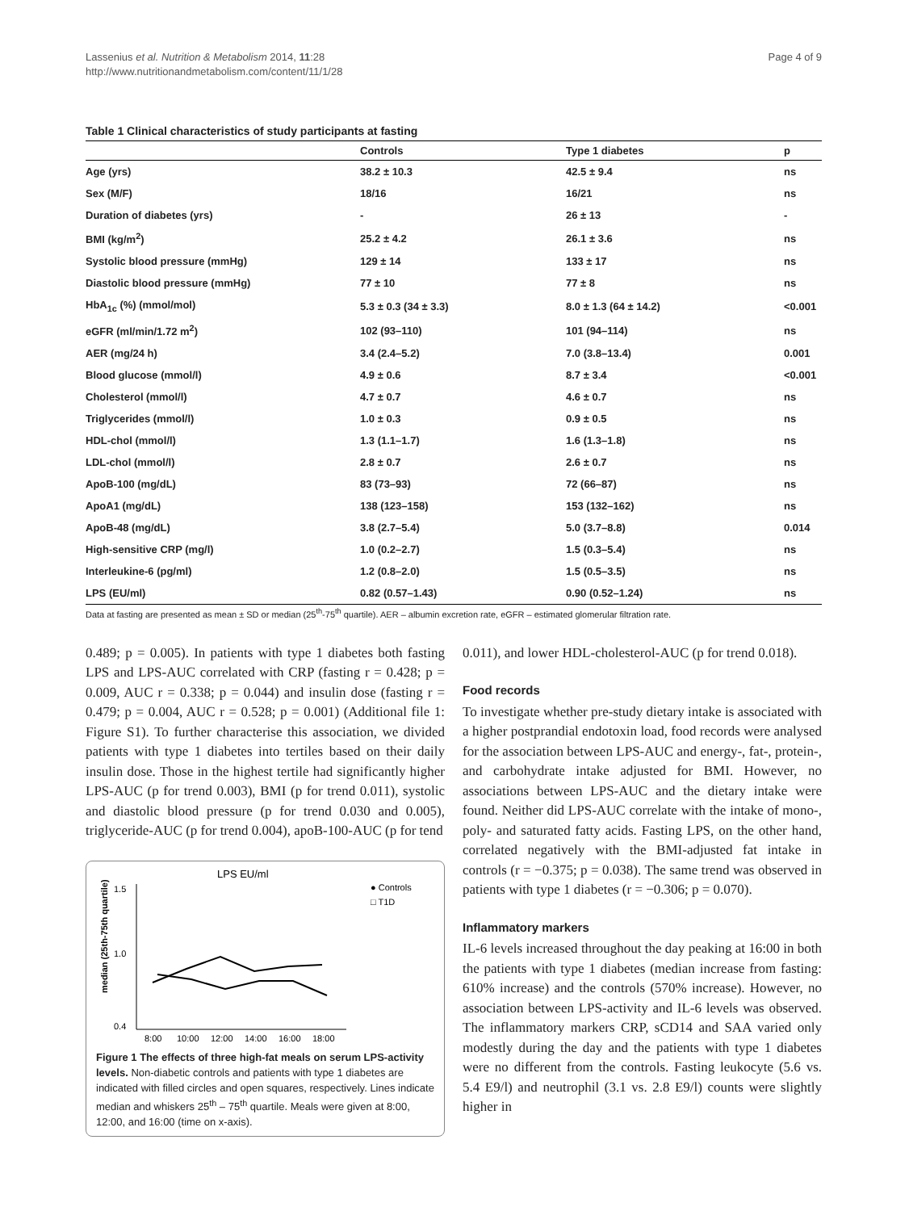Lassenius et al. Nutrition & Metabolism 2014, 11:28
http://www.nutritionandmetabolism.com/content/11/1/28
Page 4 of 9
Table 1 Clinical characteristics of study participants at fasting
| | Controls | Type 1 diabetes | p |
| --- | --- | --- | --- |
| Age (yrs) | 38.2 ± 10.3 | 42.5 ± 9.4 | ns |
| Sex (M/F) | 18/16 | 16/21 | ns |
| Duration of diabetes (yrs) | - | 26 ± 13 | - |
| BMI (kg/m<sup>2</sup>) | 25.2 ± 4.2 | 26.1 ± 3.6 | ns |
| Systolic blood pressure (mmHg) | 129 ± 14 | 133 ± 17 | ns |
| Diastolic blood pressure (mmHg) | 77 ± 10 | 77 ± 8 | ns |
| HbA<sub>1c</sub> (%) (mmol/mol) | 5.3 ± 0.3 (34 ± 3.3) | 8.0 ± 1.3 (64 ± 14.2) | <0.001 |
| eGFR (ml/min/1.72 m<sup>2</sup>) | 102 (93–110) | 101 (94–114) | ns |
| AER (mg/24 h) | 3.4 (2.4–5.2) | 7.0 (3.8–13.4) | 0.001 |
| Blood glucose (mmol/l) | 4.9 ± 0.6 | 8.7 ± 3.4 | <0.001 |
| Cholesterol (mmol/l) | 4.7 ± 0.7 | 4.6 ± 0.7 | ns |
| Triglycerides (mmol/l) | 1.0 ± 0.3 | 0.9 ± 0.5 | ns |
| HDL-chol (mmol/l) | 1.3 (1.1–1.7) | 1.6 (1.3–1.8) | ns |
| LDL-chol (mmol/l) | 2.8 ± 0.7 | 2.6 ± 0.7 | ns |
| ApoB-100 (mg/dL) | 83 (73–93) | 72 (66–87) | ns |
| ApoA1 (mg/dL) | 138 (123–158) | 153 (132–162) | ns |
| ApoB-48 (mg/dL) | 3.8 (2.7–5.4) | 5.0 (3.7–8.8) | 0.014 |
| High-sensitive CRP (mg/l) | 1.0 (0.2–2.7) | 1.5 (0.3–5.4) | ns |
| Interleukine-6 (pg/ml) | 1.2 (0.8–2.0) | 1.5 (0.5–3.5) | ns |
| LPS (EU/ml) | 0.82 (0.57–1.43) | 0.90 (0.52–1.24) | ns |
Data at fasting are presented as mean ± SD or median (25<sup>th</sup>-75<sup>th</sup> quartile). AER – albumin excretion rate, eGFR – estimated glomerular filtration rate.
0.489; p = 0.005). In patients with type 1 diabetes both fasting LPS and LPS-AUC correlated with CRP (fasting r = 0.428; p = 0.009, AUC r = 0.338; p = 0.044) and insulin dose (fasting r = 0.479; p = 0.004, AUC r = 0.528; p = 0.001) (Additional file 1: Figure S1). To further characterise this association, we divided patients with type 1 diabetes into tertiles based on their daily insulin dose. Those in the highest tertile had significantly higher LPS-AUC (p for trend 0.003), BMI (p for trend 0.011), systolic and diastolic blood pressure (p for trend 0.030 and 0.005), triglyceride-AUC (p for trend 0.004), apoB-100-AUC (p for tend
LPS EU/ml
1.5
1.0
0.4
median (25th-75th quartile)
8:00
10:00
12:00
14:00
16:00
18:00
● Controls
□ T1D
Figure 1 The effects of three high-fat meals on serum LPS-activity levels. Non-diabetic controls and patients with type 1 diabetes are indicated with filled circles and open squares, respectively. Lines indicate median and whiskers 25<sup>th</sup> – 75<sup>th</sup> quartile. Meals were given at 8:00, 12:00, and 16:00 (time on x-axis).
0.011), and lower HDL-cholesterol-AUC (p for trend 0.018).
Food records
To investigate whether pre-study dietary intake is associated with a higher postprandial endotoxin load, food records were analysed for the association between LPS-AUC and energy-, fat-, protein-, and carbohydrate intake adjusted for BMI. However, no associations between LPS-AUC and the dietary intake were found. Neither did LPS-AUC correlate with the intake of mono-, poly- and saturated fatty acids. Fasting LPS, on the other hand, correlated negatively with the BMI-adjusted fat intake in controls (r = −0.375; p = 0.038). The same trend was observed in patients with type 1 diabetes (r = −0.306; p = 0.070).
Inflammatory markers
IL-6 levels increased throughout the day peaking at 16:00 in both the patients with type 1 diabetes (median increase from fasting: 610% increase) and the controls (570% increase). However, no association between LPS-activity and IL-6 levels was observed. The inflammatory markers CRP, sCD14 and SAA varied only modestly during the day and the patients with type 1 diabetes were no different from the controls. Fasting leukocyte (5.6 vs. 5.4 E9/l) and neutrophil (3.1 vs. 2.8 E9/l) counts were slightly higher in